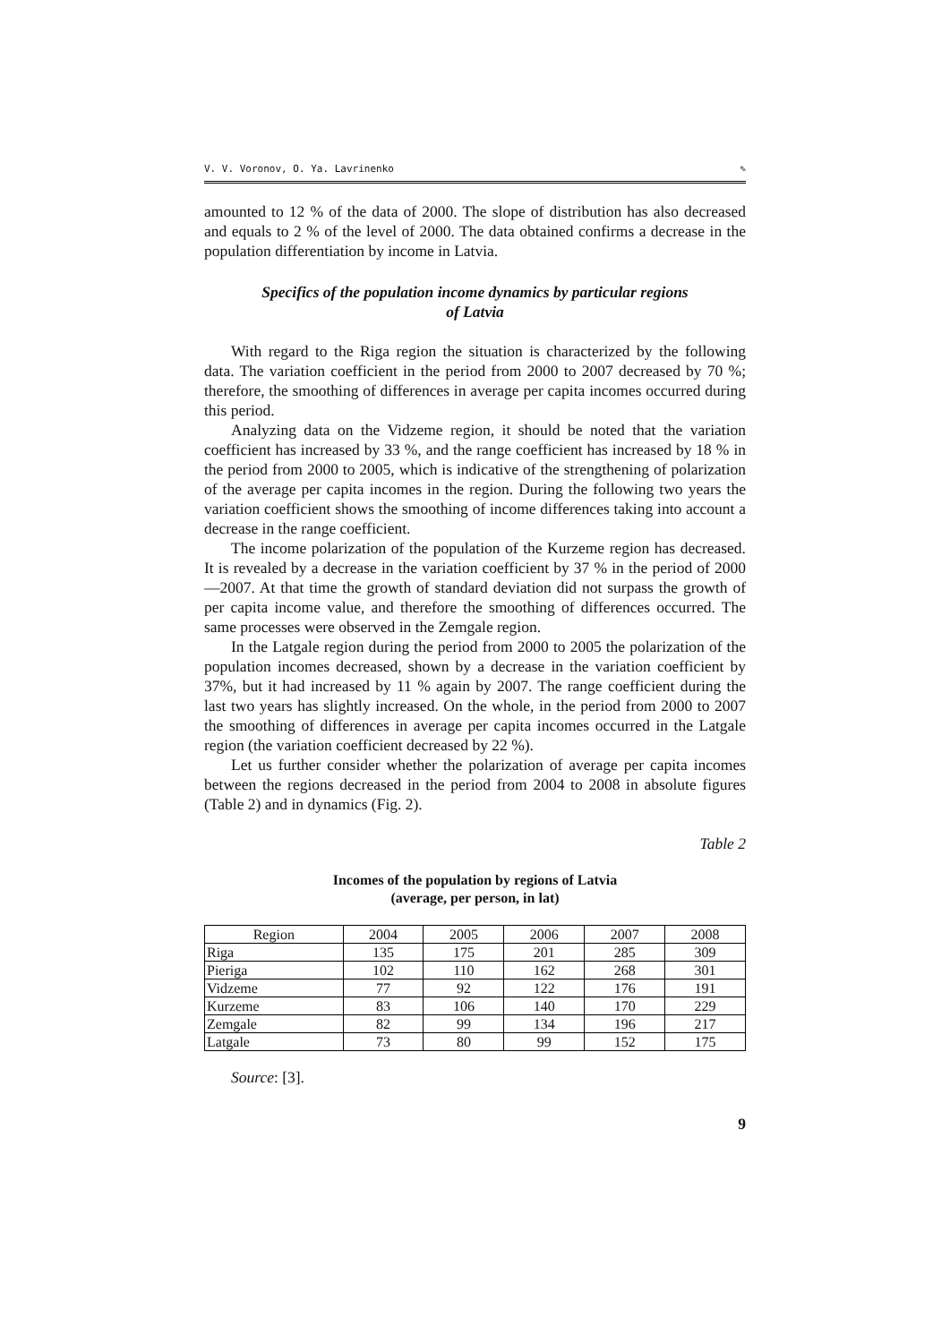V. V. Voronov, O. Ya. Lavrinenko ✎
amounted to 12 % of the data of 2000. The slope of distribution has also decreased and equals to 2 % of the level of 2000. The data obtained confirms a decrease in the population differentiation by income in Latvia.
Specifics of the population income dynamics by particular regions
of Latvia
With regard to the Riga region the situation is characterized by the following data. The variation coefficient in the period from 2000 to 2007 decreased by 70 %; therefore, the smoothing of differences in average per capita incomes occurred during this period.
Analyzing data on the Vidzeme region, it should be noted that the variation coefficient has increased by 33 %, and the range coefficient has increased by 18 % in the period from 2000 to 2005, which is indicative of the strengthening of polarization of the average per capita incomes in the region. During the following two years the variation coefficient shows the smoothing of income differences taking into account a decrease in the range coefficient.
The income polarization of the population of the Kurzeme region has decreased. It is revealed by a decrease in the variation coefficient by 37 % in the period of 2000—2007. At that time the growth of standard deviation did not surpass the growth of per capita income value, and therefore the smoothing of differences occurred. The same processes were observed in the Zemgale region.
In the Latgale region during the period from 2000 to 2005 the polarization of the population incomes decreased, shown by a decrease in the variation coefficient by 37%, but it had increased by 11 % again by 2007. The range coefficient during the last two years has slightly increased. On the whole, in the period from 2000 to 2007 the smoothing of differences in average per capita incomes occurred in the Latgale region (the variation coefficient decreased by 22 %).
Let us further consider whether the polarization of average per capita incomes between the regions decreased in the period from 2004 to 2008 in absolute figures (Table 2) and in dynamics (Fig. 2).
Table 2
Incomes of the population by regions of Latvia
(average, per person, in lat)
| Region | 2004 | 2005 | 2006 | 2007 | 2008 |
| --- | --- | --- | --- | --- | --- |
| Riga | 135 | 175 | 201 | 285 | 309 |
| Pieriga | 102 | 110 | 162 | 268 | 301 |
| Vidzeme | 77 | 92 | 122 | 176 | 191 |
| Kurzeme | 83 | 106 | 140 | 170 | 229 |
| Zemgale | 82 | 99 | 134 | 196 | 217 |
| Latgale | 73 | 80 | 99 | 152 | 175 |
Source: [3].
9